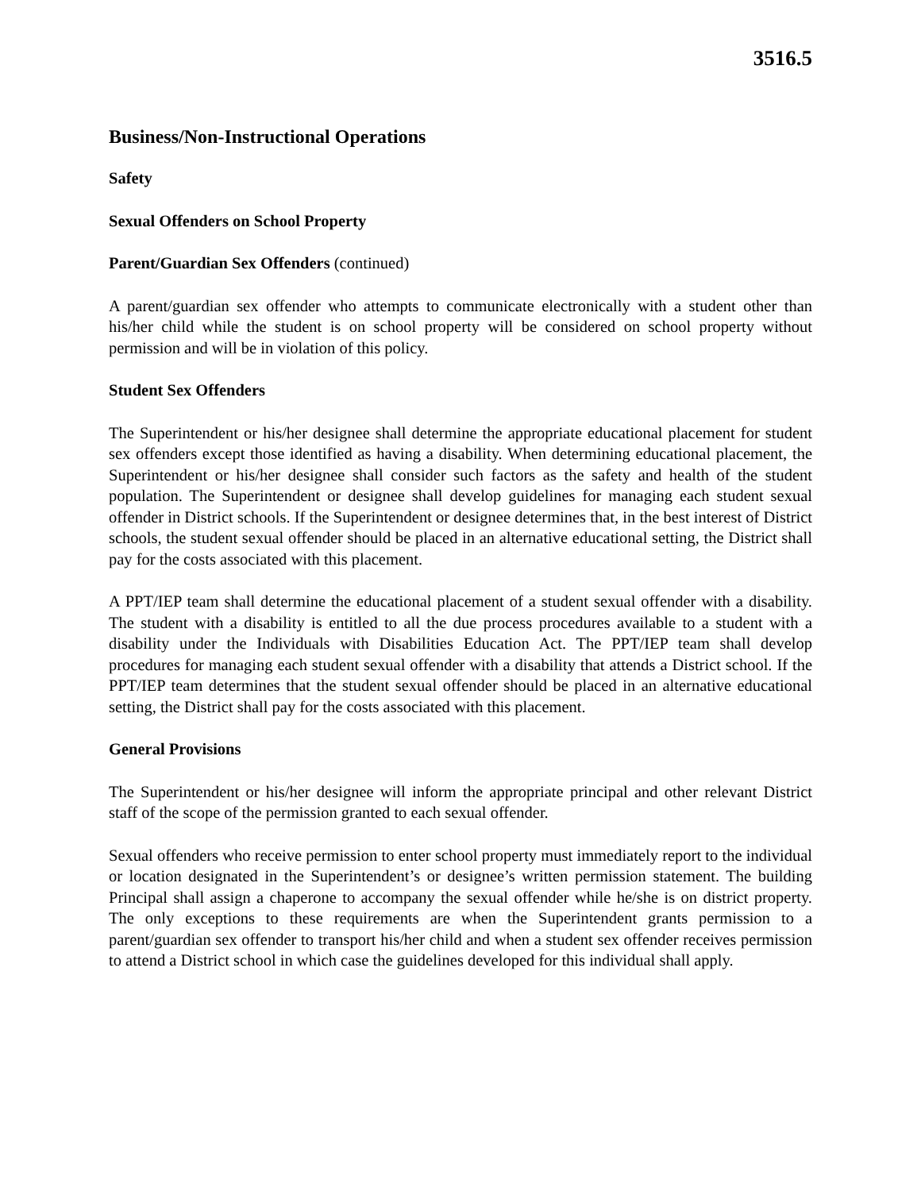3516.5
Business/Non-Instructional Operations
Safety
Sexual Offenders on School Property
Parent/Guardian Sex Offenders (continued)
A parent/guardian sex offender who attempts to communicate electronically with a student other than his/her child while the student is on school property will be considered on school property without permission and will be in violation of this policy.
Student Sex Offenders
The Superintendent or his/her designee shall determine the appropriate educational placement for student sex offenders except those identified as having a disability. When determining educational placement, the Superintendent or his/her designee shall consider such factors as the safety and health of the student population. The Superintendent or designee shall develop guidelines for managing each student sexual offender in District schools. If the Superintendent or designee determines that, in the best interest of District schools, the student sexual offender should be placed in an alternative educational setting, the District shall pay for the costs associated with this placement.
A PPT/IEP team shall determine the educational placement of a student sexual offender with a disability. The student with a disability is entitled to all the due process procedures available to a student with a disability under the Individuals with Disabilities Education Act. The PPT/IEP team shall develop procedures for managing each student sexual offender with a disability that attends a District school. If the PPT/IEP team determines that the student sexual offender should be placed in an alternative educational setting, the District shall pay for the costs associated with this placement.
General Provisions
The Superintendent or his/her designee will inform the appropriate principal and other relevant District staff of the scope of the permission granted to each sexual offender.
Sexual offenders who receive permission to enter school property must immediately report to the individual or location designated in the Superintendent’s or designee’s written permission statement. The building Principal shall assign a chaperone to accompany the sexual offender while he/she is on district property. The only exceptions to these requirements are when the Superintendent grants permission to a parent/guardian sex offender to transport his/her child and when a student sex offender receives permission to attend a District school in which case the guidelines developed for this individual shall apply.